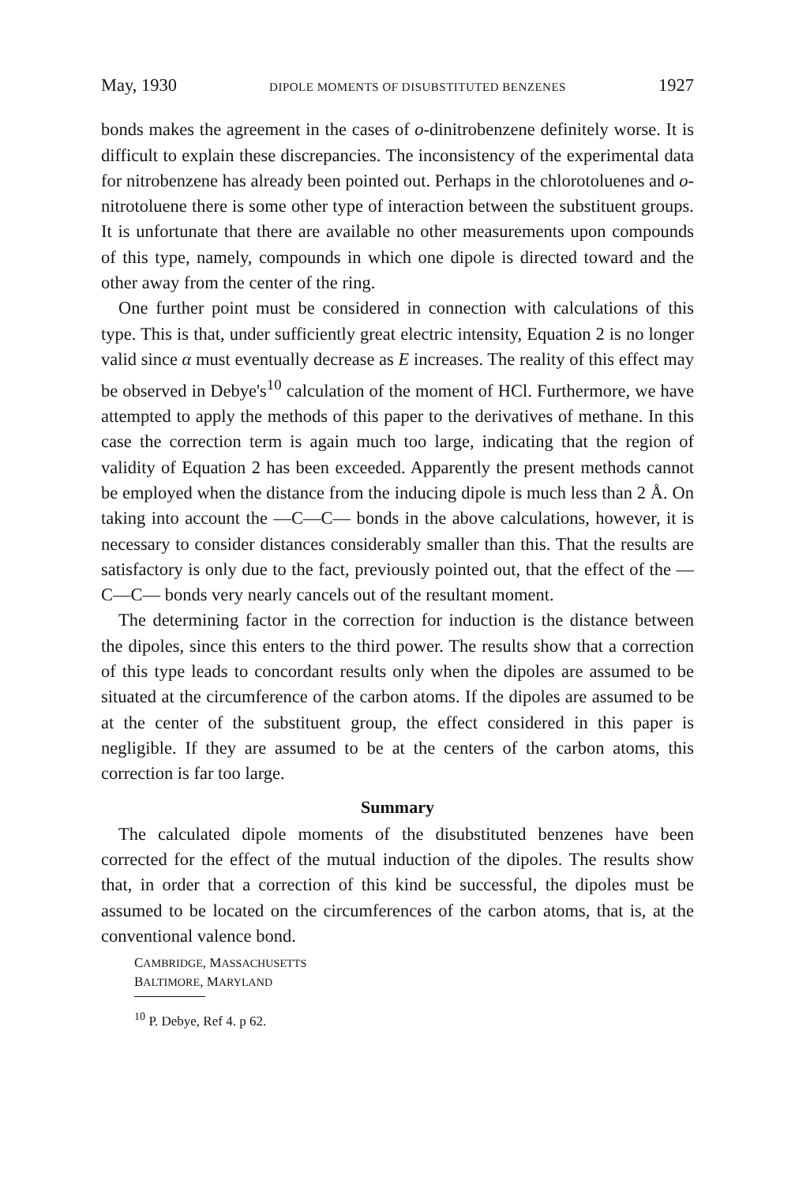May, 1930 DIPOLE MOMENTS OF DISUBSTITUTED BENZENES 1927
bonds makes the agreement in the cases of o-dinitrobenzene definitely worse. It is difficult to explain these discrepancies. The inconsistency of the experimental data for nitrobenzene has already been pointed out. Perhaps in the chlorotoluenes and o-nitrotoluene there is some other type of interaction between the substituent groups. It is unfortunate that there are available no other measurements upon compounds of this type, namely, compounds in which one dipole is directed toward and the other away from the center of the ring.
One further point must be considered in connection with calculations of this type. This is that, under sufficiently great electric intensity, Equation 2 is no longer valid since α must eventually decrease as E increases. The reality of this effect may be observed in Debye's<sup>10</sup> calculation of the moment of HCl. Furthermore, we have attempted to apply the methods of this paper to the derivatives of methane. In this case the correction term is again much too large, indicating that the region of validity of Equation 2 has been exceeded. Apparently the present methods cannot be employed when the distance from the inducing dipole is much less than 2 Å. On taking into account the —C—C— bonds in the above calculations, however, it is necessary to consider distances considerably smaller than this. That the results are satisfactory is only due to the fact, previously pointed out, that the effect of the —C—C— bonds very nearly cancels out of the resultant moment.
The determining factor in the correction for induction is the distance between the dipoles, since this enters to the third power. The results show that a correction of this type leads to concordant results only when the dipoles are assumed to be situated at the circumference of the carbon atoms. If the dipoles are assumed to be at the center of the substituent group, the effect considered in this paper is negligible. If they are assumed to be at the centers of the carbon atoms, this correction is far too large.
Summary
The calculated dipole moments of the disubstituted benzenes have been corrected for the effect of the mutual induction of the dipoles. The results show that, in order that a correction of this kind be successful, the dipoles must be assumed to be located on the circumferences of the carbon atoms, that is, at the conventional valence bond.
CAMBRIDGE, MASSACHUSETTS
BALTIMORE, MARYLAND
<sup>10</sup> P. Debye, Ref 4. p 62.